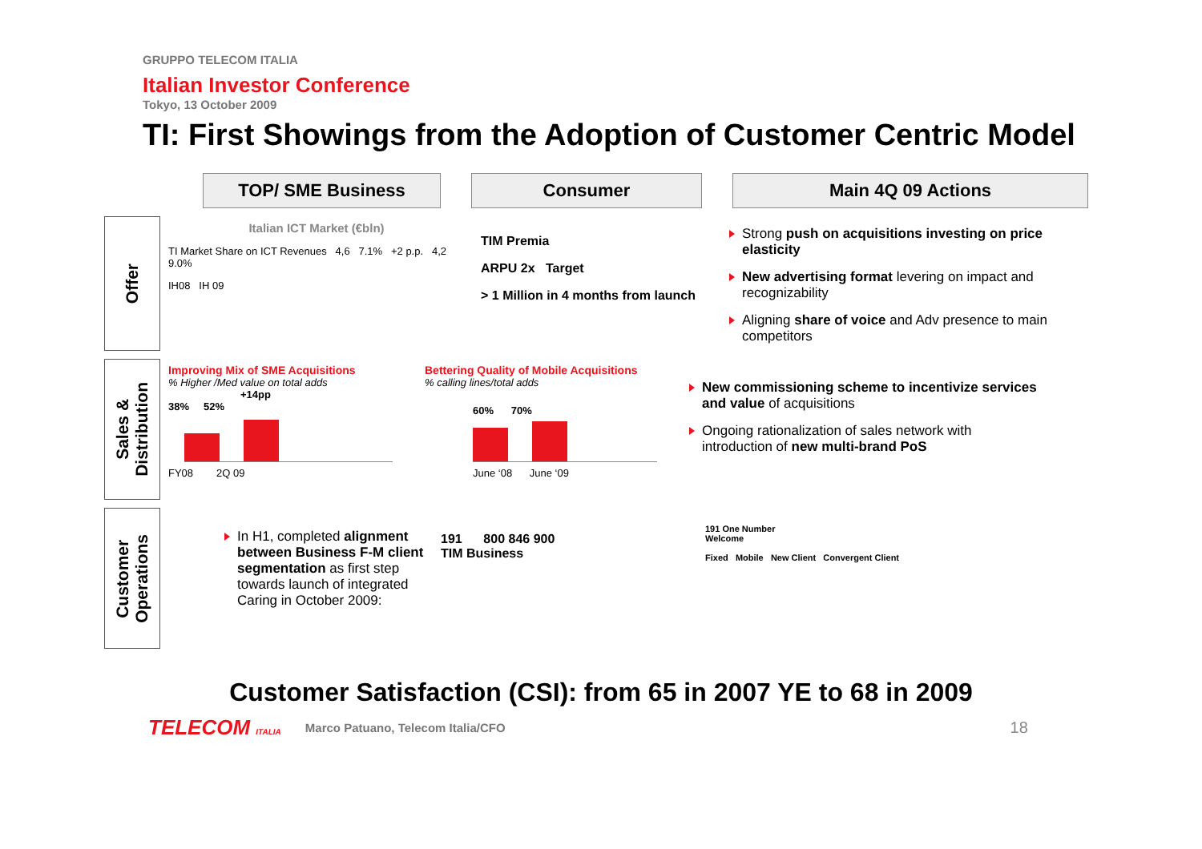GRUPPO TELECOM ITALIA
Italian Investor Conference
Tokyo, 13 October 2009
TI: First Showings from the Adoption of Customer Centric Model
TOP/ SME Business Consumer Main 4Q 09 Actions
Offer
Italian ICT Market (€bln)
TI Market Share on ICT Revenues 4,6 7.1% +2 p.p. 4,2 9.0%
IH08 IH 09
TIM Premia
ARPU 2x Target
> 1 Million in 4 months from launch
Strong push on acquisitions investing on price elasticity
New advertising format levering on impact and recognizability
Aligning share of voice and Adv presence to main competitors
Sales &
Distribution
Improving Mix of SME Acquisitions
% Higher /Med value on total adds
+14pp
38% 52%
FY08 2Q 09
Bettering Quality of Mobile Acquisitions
% calling lines/total adds
60% 70%
June ‘08 June ‘09
New commissioning scheme to incentivize services and value of acquisitions
Ongoing rationalization of sales network with introduction of new multi-brand PoS
Customer
Operations
In H1, completed alignment between Business F-M client segmentation as first step towards launch of integrated Caring in October 2009:
191 800 846 900
TIM Business
191 One Number
Welcome
Fixed Mobile New Client Convergent Client
Customer Satisfaction (CSI): from 65 in 2007 YE to 68 in 2009
TELECOM ITALIA
Marco Patuano, Telecom Italia/CFO
18